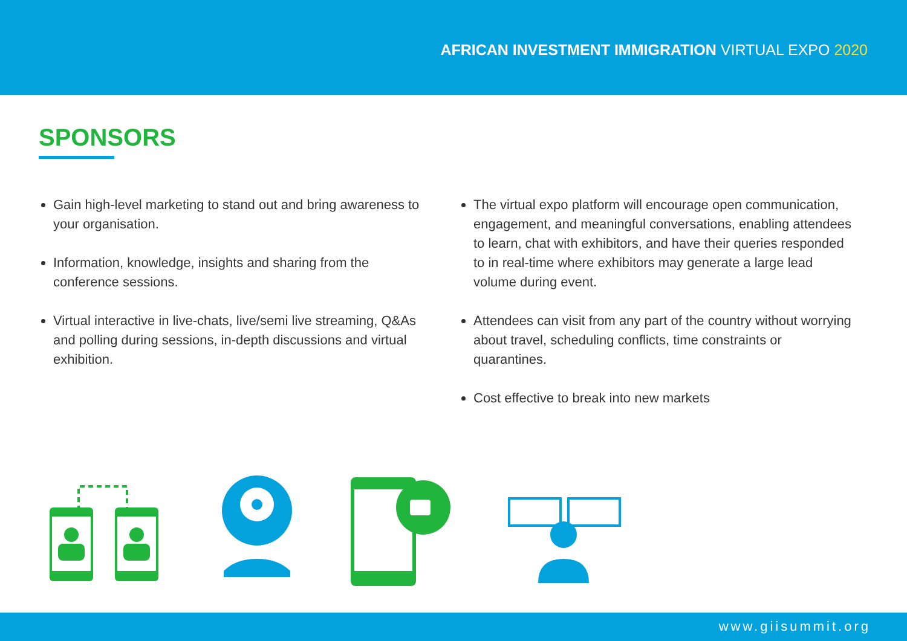AFRICAN INVESTMENT IMMIGRATION VIRTUAL EXPO 2020
SPONSORS
Gain high-level marketing to stand out and bring awareness to your organisation.
Information, knowledge, insights and sharing from the conference sessions.
Virtual interactive in live-chats, live/semi live streaming, Q&As and polling during sessions, in-depth discussions and virtual exhibition.
The virtual expo platform will encourage open communication, engagement, and meaningful conversations, enabling attendees to learn, chat with exhibitors, and have their queries responded to in real-time where exhibitors may generate a large lead volume during event.
Attendees can visit from any part of the country without worrying about travel, scheduling conflicts, time constraints or quarantines.
Cost effective to break into new markets
www.giisummit.org